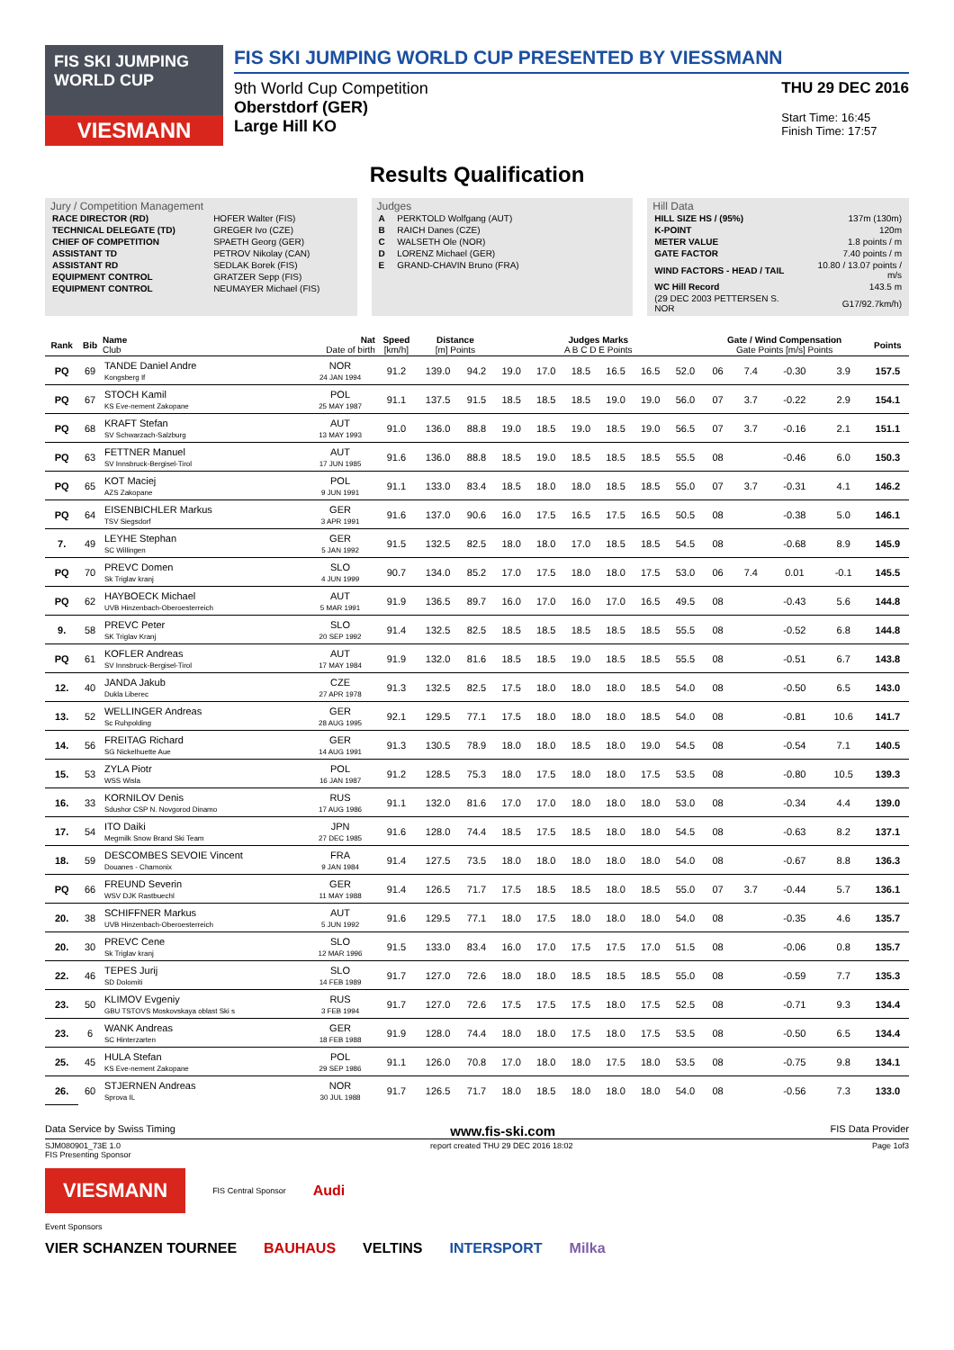FIS SKI JUMPING WORLD CUP
VIESMANN
FIS SKI JUMPING WORLD CUP PRESENTED BY VIESSMANN
9th World Cup Competition
Oberstdorf (GER)
Large Hill KO
THU 29 DEC 2016
Start Time: 16:45
Finish Time: 17:57
Results Qualification
Jury / Competition Management
| RACE DIRECTOR (RD) | HOFER Walter (FIS) |
| TECHNICAL DELEGATE (TD) | GREGER Ivo (CZE) |
| CHIEF OF COMPETITION | SPAETH Georg (GER) |
| ASSISTANT TD | PETROV Nikolay (CAN) |
| ASSISTANT RD | SEDLAK Borek (FIS) |
| EQUIPMENT CONTROL | GRATZER Sepp (FIS) |
| EQUIPMENT CONTROL | NEUMAYER Michael (FIS) |
Judges
| A | PERKTOLD Wolfgang (AUT) |
| B | RAICH Danes (CZE) |
| C | WALSETH Ole (NOR) |
| D | LORENZ Michael (GER) |
| E | GRAND-CHAVIN Bruno (FRA) |
Hill Data
| HILL SIZE HS / (95%) | 137m (130m) |
| K-POINT | 120m |
| METER VALUE | 1.8 points / m |
| GATE FACTOR | 7.40 points / m |
| WIND FACTORS - HEAD / TAIL | 10.80 / 13.07 points / m/s |
| WC Hill Record | 143.5 m |
| (29 DEC 2003 PETTERSEN S. NOR | G17/92.7km/h) |
| Rank | Bib | Name Club | Nat Date of birth | Speed [km/h] | Distance [m] Points | | Judges Marks A B C D E Points | | | | | | Gate / Wind Compensation Gate Points [m/s] Points | | | | Points |
| --- | --- | --- | --- | --- | --- | --- | --- | --- | --- | --- | --- | --- | --- | --- | --- | --- | --- |
| PQ | 69 | TANDE Daniel Andre Kongsberg If | NOR 24 JAN 1994 | 91.2 | 139.0 | 94.2 | 19.0 | 17.0 | 18.5 | 16.5 | 16.5 | 52.0 | 06 | 7.4 | -0.30 | 3.9 | 157.5 |
| PQ | 67 | STOCH Kamil KS Eve-nement Zakopane | POL 25 MAY 1987 | 91.1 | 137.5 | 91.5 | 18.5 | 18.5 | 18.5 | 19.0 | 19.0 | 56.0 | 07 | 3.7 | -0.22 | 2.9 | 154.1 |
| PQ | 68 | KRAFT Stefan SV Schwarzach-Salzburg | AUT 13 MAY 1993 | 91.0 | 136.0 | 88.8 | 19.0 | 18.5 | 19.0 | 18.5 | 19.0 | 56.5 | 07 | 3.7 | -0.16 | 2.1 | 151.1 |
| PQ | 63 | FETTNER Manuel SV Innsbruck-Bergisel-Tirol | AUT 17 JUN 1985 | 91.6 | 136.0 | 88.8 | 18.5 | 19.0 | 18.5 | 18.5 | 18.5 | 55.5 | 08 | | -0.46 | 6.0 | 150.3 |
| PQ | 65 | KOT Maciej AZS Zakopane | POL 9 JUN 1991 | 91.1 | 133.0 | 83.4 | 18.5 | 18.0 | 18.0 | 18.5 | 18.5 | 55.0 | 07 | 3.7 | -0.31 | 4.1 | 146.2 |
| PQ | 64 | EISENBICHLER Markus TSV Siegsdorf | GER 3 APR 1991 | 91.6 | 137.0 | 90.6 | 16.0 | 17.5 | 16.5 | 17.5 | 16.5 | 50.5 | 08 | | -0.38 | 5.0 | 146.1 |
| 7. | 49 | LEYHE Stephan SC Willingen | GER 5 JAN 1992 | 91.5 | 132.5 | 82.5 | 18.0 | 18.0 | 17.0 | 18.5 | 18.5 | 54.5 | 08 | | -0.68 | 8.9 | 145.9 |
| PQ | 70 | PREVC Domen Sk Triglav kranj | SLO 4 JUN 1999 | 90.7 | 134.0 | 85.2 | 17.0 | 17.5 | 18.0 | 18.0 | 17.5 | 53.0 | 06 | 7.4 | 0.01 | -0.1 | 145.5 |
| PQ | 62 | HAYBOECK Michael UVB Hinzenbach-Oberoesterreich | AUT 5 MAR 1991 | 91.9 | 136.5 | 89.7 | 16.0 | 17.0 | 16.0 | 17.0 | 16.5 | 49.5 | 08 | | -0.43 | 5.6 | 144.8 |
| 9. | 58 | PREVC Peter SK Triglav Kranj | SLO 20 SEP 1992 | 91.4 | 132.5 | 82.5 | 18.5 | 18.5 | 18.5 | 18.5 | 18.5 | 55.5 | 08 | | -0.52 | 6.8 | 144.8 |
| PQ | 61 | KOFLER Andreas SV Innsbruck-Bergisel-Tirol | AUT 17 MAY 1984 | 91.9 | 132.0 | 81.6 | 18.5 | 18.5 | 19.0 | 18.5 | 18.5 | 55.5 | 08 | | -0.51 | 6.7 | 143.8 |
| 12. | 40 | JANDA Jakub Dukla Liberec | CZE 27 APR 1978 | 91.3 | 132.5 | 82.5 | 17.5 | 18.0 | 18.0 | 18.0 | 18.5 | 54.0 | 08 | | -0.50 | 6.5 | 143.0 |
| 13. | 52 | WELLINGER Andreas Sc Ruhpolding | GER 28 AUG 1995 | 92.1 | 129.5 | 77.1 | 17.5 | 18.0 | 18.0 | 18.0 | 18.5 | 54.0 | 08 | | -0.81 | 10.6 | 141.7 |
| 14. | 56 | FREITAG Richard SG Nickelhuette Aue | GER 14 AUG 1991 | 91.3 | 130.5 | 78.9 | 18.0 | 18.0 | 18.5 | 18.0 | 19.0 | 54.5 | 08 | | -0.54 | 7.1 | 140.5 |
| 15. | 53 | ZYLA Piotr WSS Wisla | POL 16 JAN 1987 | 91.2 | 128.5 | 75.3 | 18.0 | 17.5 | 18.0 | 18.0 | 17.5 | 53.5 | 08 | | -0.80 | 10.5 | 139.3 |
| 16. | 33 | KORNILOV Denis Sdushor CSP N. Novgorod Dinamo | RUS 17 AUG 1986 | 91.1 | 132.0 | 81.6 | 17.0 | 17.0 | 18.0 | 18.0 | 18.0 | 53.0 | 08 | | -0.34 | 4.4 | 139.0 |
| 17. | 54 | ITO Daiki Megmilk Snow Brand Ski Team | JPN 27 DEC 1985 | 91.6 | 128.0 | 74.4 | 18.5 | 17.5 | 18.5 | 18.0 | 18.0 | 54.5 | 08 | | -0.63 | 8.2 | 137.1 |
| 18. | 59 | DESCOMBES SEVOIE Vincent Douanes - Chamonix | FRA 9 JAN 1984 | 91.4 | 127.5 | 73.5 | 18.0 | 18.0 | 18.0 | 18.0 | 18.0 | 54.0 | 08 | | -0.67 | 8.8 | 136.3 |
| PQ | 66 | FREUND Severin WSV DJK Rastbuechl | GER 11 MAY 1988 | 91.4 | 126.5 | 71.7 | 17.5 | 18.5 | 18.5 | 18.0 | 18.5 | 55.0 | 07 | 3.7 | -0.44 | 5.7 | 136.1 |
| 20. | 38 | SCHIFFNER Markus UVB Hinzenbach-Oberoesterreich | AUT 5 JUN 1992 | 91.6 | 129.5 | 77.1 | 18.0 | 17.5 | 18.0 | 18.0 | 18.0 | 54.0 | 08 | | -0.35 | 4.6 | 135.7 |
| 20. | 30 | PREVC Cene Sk Triglav kranj | SLO 12 MAR 1996 | 91.5 | 133.0 | 83.4 | 16.0 | 17.0 | 17.5 | 17.5 | 17.0 | 51.5 | 08 | | -0.06 | 0.8 | 135.7 |
| 22. | 46 | TEPES Jurij SD Dolomiti | SLO 14 FEB 1989 | 91.7 | 127.0 | 72.6 | 18.0 | 18.0 | 18.5 | 18.5 | 18.5 | 55.0 | 08 | | -0.59 | 7.7 | 135.3 |
| 23. | 50 | KLIMOV Evgeniy GBU TSTOVS Moskovskaya oblast Ski s | RUS 3 FEB 1994 | 91.7 | 127.0 | 72.6 | 17.5 | 17.5 | 17.5 | 18.0 | 17.5 | 52.5 | 08 | | -0.71 | 9.3 | 134.4 |
| 23. | 6 | WANK Andreas SC Hinterzarten | GER 18 FEB 1988 | 91.9 | 128.0 | 74.4 | 18.0 | 18.0 | 17.5 | 18.0 | 17.5 | 53.5 | 08 | | -0.50 | 6.5 | 134.4 |
| 25. | 45 | HULA Stefan KS Eve-nement Zakopane | POL 29 SEP 1986 | 91.1 | 126.0 | 70.8 | 17.0 | 18.0 | 18.0 | 17.5 | 18.0 | 53.5 | 08 | | -0.75 | 9.8 | 134.1 |
| 26. | 60 | STJERNEN Andreas Sprova IL | NOR 30 JUL 1988 | 91.7 | 126.5 | 71.7 | 18.0 | 18.5 | 18.0 | 18.0 | 18.0 | 54.0 | 08 | | -0.56 | 7.3 | 133.0 |
Data Service by Swiss Timing www.fis-ski.com FIS Data Provider
SJM080901_73E 1.0
FIS Presenting Sponsor report created THU 29 DEC 2016 18:02 Page 1of3
VIESMANN FIS Central Sponsor Audi
Event Sponsors
VIER SCHANZEN TOURNEE BAUHAUS VELTINS INTERSPORT Milka